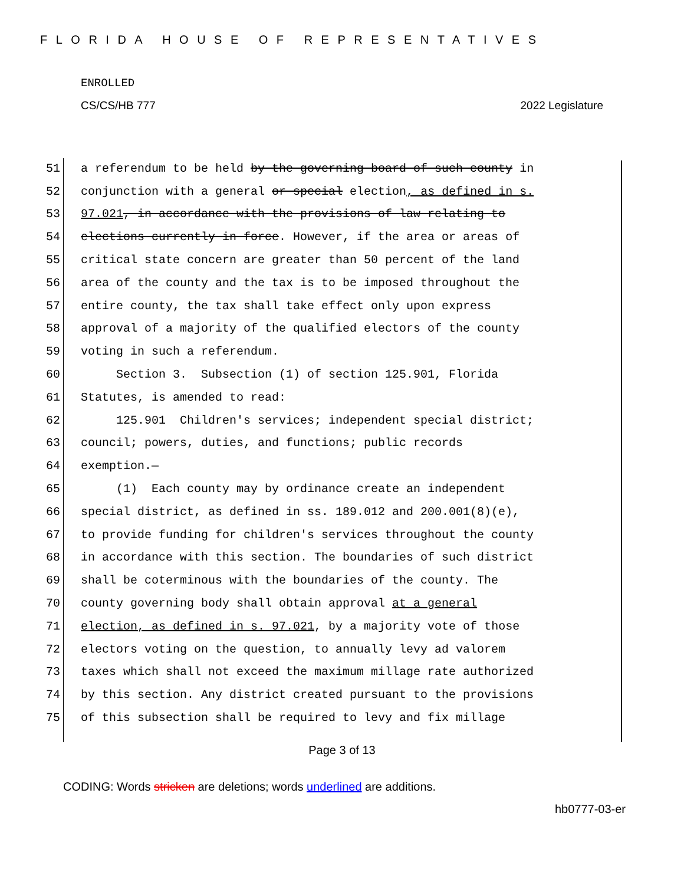FLORIDA HOUSE OF REPRESENTATIVES
ENROLLED
CS/CS/HB 777 2022 Legislature
51 a referendum to be held by the governing board of such county in
52 conjunction with a general or special election, as defined in s.
53 97.021, in accordance with the provisions of law relating to
54 elections currently in force. However, if the area or areas of
55 critical state concern are greater than 50 percent of the land
56 area of the county and the tax is to be imposed throughout the
57 entire county, the tax shall take effect only upon express
58 approval of a majority of the qualified electors of the county
59 voting in such a referendum.
60 Section 3. Subsection (1) of section 125.901, Florida
61 Statutes, is amended to read:
62 125.901 Children's services; independent special district;
63 council; powers, duties, and functions; public records
64 exemption.—
65 (1) Each county may by ordinance create an independent
66 special district, as defined in ss. 189.012 and 200.001(8)(e),
67 to provide funding for children's services throughout the county
68 in accordance with this section. The boundaries of such district
69 shall be coterminous with the boundaries of the county. The
70 county governing body shall obtain approval at a general
71 election, as defined in s. 97.021, by a majority vote of those
72 electors voting on the question, to annually levy ad valorem
73 taxes which shall not exceed the maximum millage rate authorized
74 by this section. Any district created pursuant to the provisions
75 of this subsection shall be required to levy and fix millage
Page 3 of 13
CODING: Words stricken are deletions; words underlined are additions.
hb0777-03-er